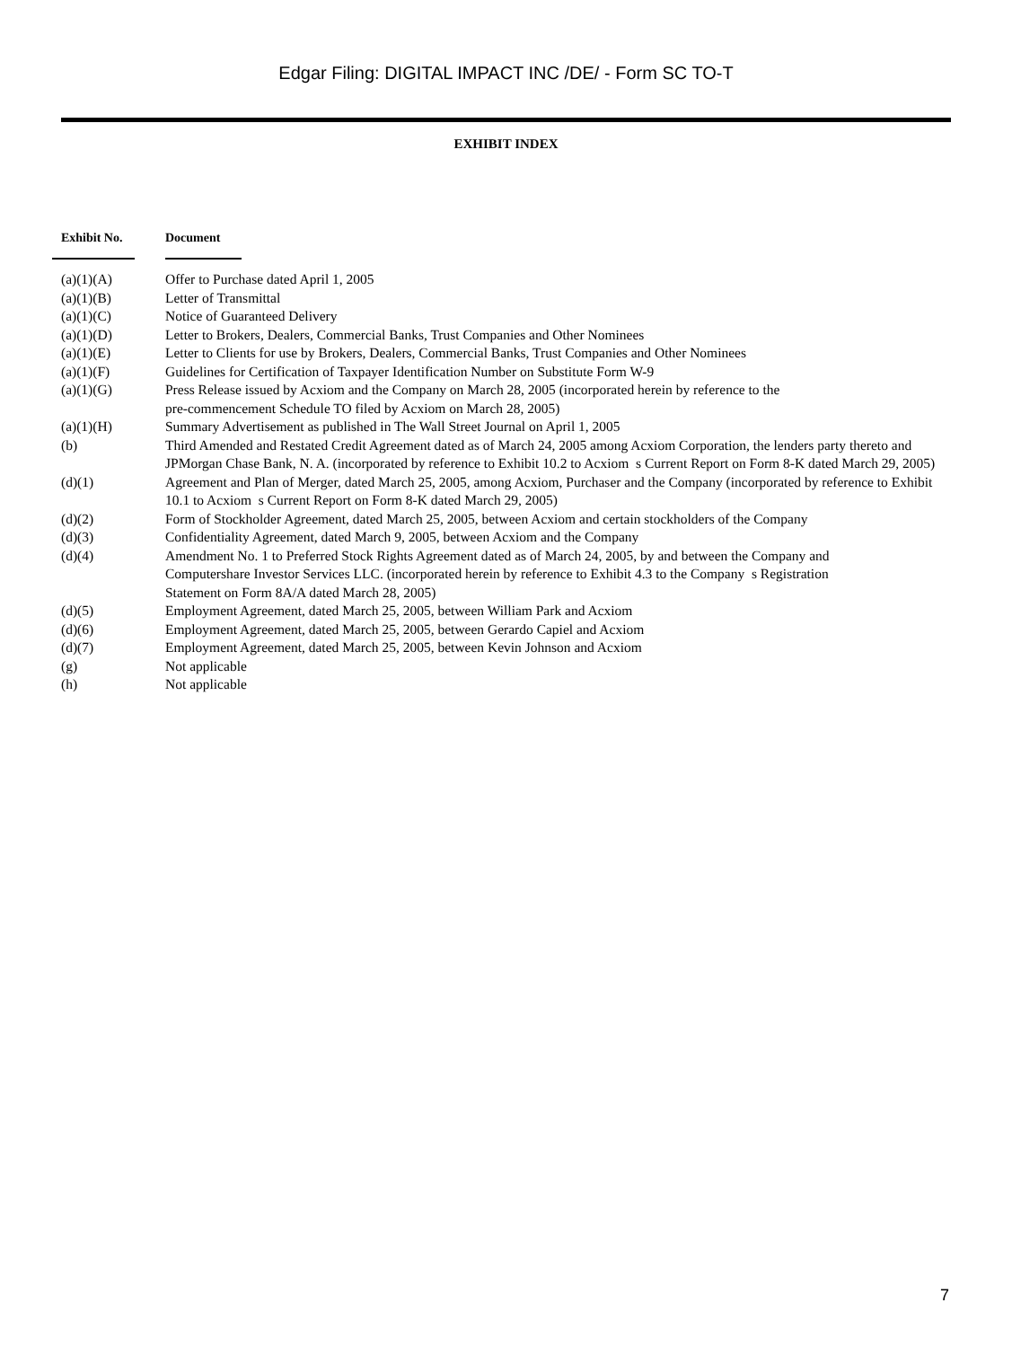Edgar Filing: DIGITAL IMPACT INC /DE/ - Form SC TO-T
EXHIBIT INDEX
| Exhibit No. | Document |
| --- | --- |
| (a)(1)(A) | Offer to Purchase dated April 1, 2005 |
| (a)(1)(B) | Letter of Transmittal |
| (a)(1)(C) | Notice of Guaranteed Delivery |
| (a)(1)(D) | Letter to Brokers, Dealers, Commercial Banks, Trust Companies and Other Nominees |
| (a)(1)(E) | Letter to Clients for use by Brokers, Dealers, Commercial Banks, Trust Companies and Other Nominees |
| (a)(1)(F) | Guidelines for Certification of Taxpayer Identification Number on Substitute Form W-9 |
| (a)(1)(G) | Press Release issued by Acxiom and the Company on March 28, 2005 (incorporated herein by reference to the pre-commencement Schedule TO filed by Acxiom on March 28, 2005) |
| (a)(1)(H) | Summary Advertisement as published in The Wall Street Journal on April 1, 2005 |
| (b) | Third Amended and Restated Credit Agreement dated as of March 24, 2005 among Acxiom Corporation, the lenders party thereto and JPMorgan Chase Bank, N. A. (incorporated by reference to Exhibit 10.2 to Acxiom s Current Report on Form 8-K dated March 29, 2005) |
| (d)(1) | Agreement and Plan of Merger, dated March 25, 2005, among Acxiom, Purchaser and the Company (incorporated by reference to Exhibit 10.1 to Acxiom s Current Report on Form 8-K dated March 29, 2005) |
| (d)(2) | Form of Stockholder Agreement, dated March 25, 2005, between Acxiom and certain stockholders of the Company |
| (d)(3) | Confidentiality Agreement, dated March 9, 2005, between Acxiom and the Company |
| (d)(4) | Amendment No. 1 to Preferred Stock Rights Agreement dated as of March 24, 2005, by and between the Company and Computershare Investor Services LLC. (incorporated herein by reference to Exhibit 4.3 to the Company s Registration Statement on Form 8A/A dated March 28, 2005) |
| (d)(5) | Employment Agreement, dated March 25, 2005, between William Park and Acxiom |
| (d)(6) | Employment Agreement, dated March 25, 2005, between Gerardo Capiel and Acxiom |
| (d)(7) | Employment Agreement, dated March 25, 2005, between Kevin Johnson and Acxiom |
| (g) | Not applicable |
| (h) | Not applicable |
7